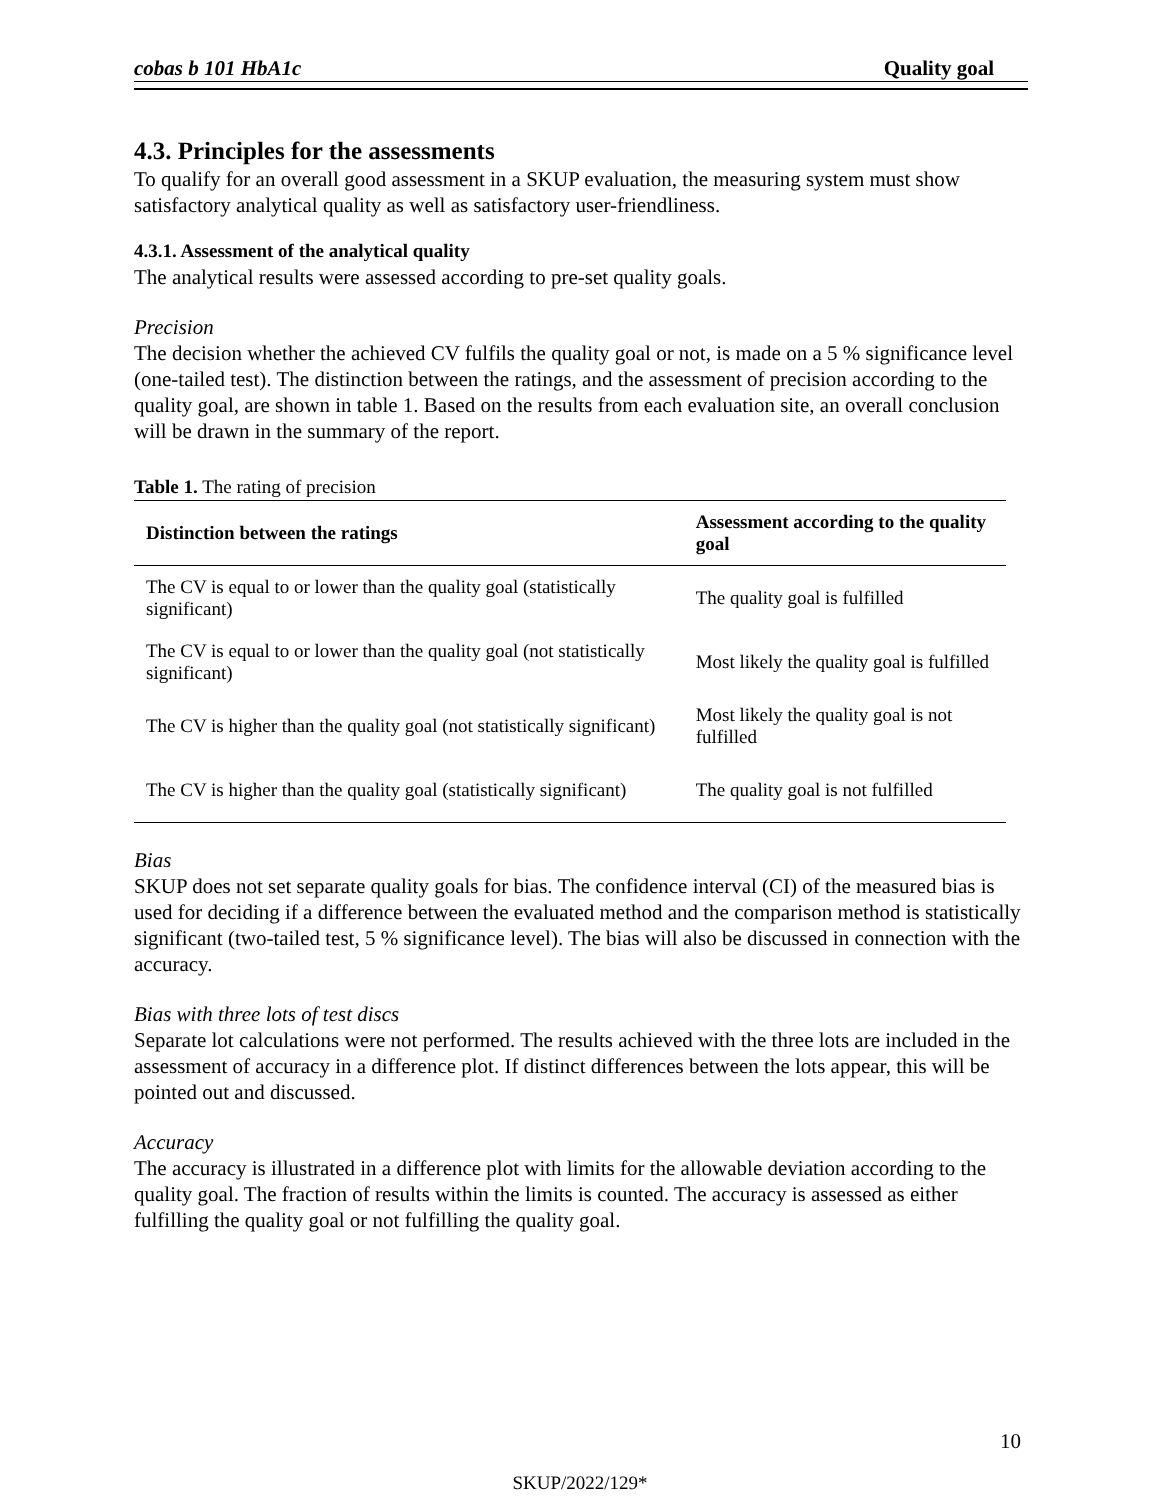cobas b 101 HbA1c Quality goal
4.3. Principles for the assessments
To qualify for an overall good assessment in a SKUP evaluation, the measuring system must show satisfactory analytical quality as well as satisfactory user-friendliness.
4.3.1. Assessment of the analytical quality
The analytical results were assessed according to pre-set quality goals.
Precision
The decision whether the achieved CV fulfils the quality goal or not, is made on a 5 % significance level (one-tailed test). The distinction between the ratings, and the assessment of precision according to the quality goal, are shown in table 1. Based on the results from each evaluation site, an overall conclusion will be drawn in the summary of the report.
Table 1. The rating of precision
| Distinction between the ratings | Assessment according to the quality goal |
| --- | --- |
| The CV is equal to or lower than the quality goal (statistically significant) | The quality goal is fulfilled |
| The CV is equal to or lower than the quality goal (not statistically significant) | Most likely the quality goal is fulfilled |
| The CV is higher than the quality goal (not statistically significant) | Most likely the quality goal is not fulfilled |
| The CV is higher than the quality goal (statistically significant) | The quality goal is not fulfilled |
Bias
SKUP does not set separate quality goals for bias. The confidence interval (CI) of the measured bias is used for deciding if a difference between the evaluated method and the comparison method is statistically significant (two-tailed test, 5 % significance level). The bias will also be discussed in connection with the accuracy.
Bias with three lots of test discs
Separate lot calculations were not performed. The results achieved with the three lots are included in the assessment of accuracy in a difference plot. If distinct differences between the lots appear, this will be pointed out and discussed.
Accuracy
The accuracy is illustrated in a difference plot with limits for the allowable deviation according to the quality goal. The fraction of results within the limits is counted. The accuracy is assessed as either fulfilling the quality goal or not fulfilling the quality goal.
10
SKUP/2022/129*